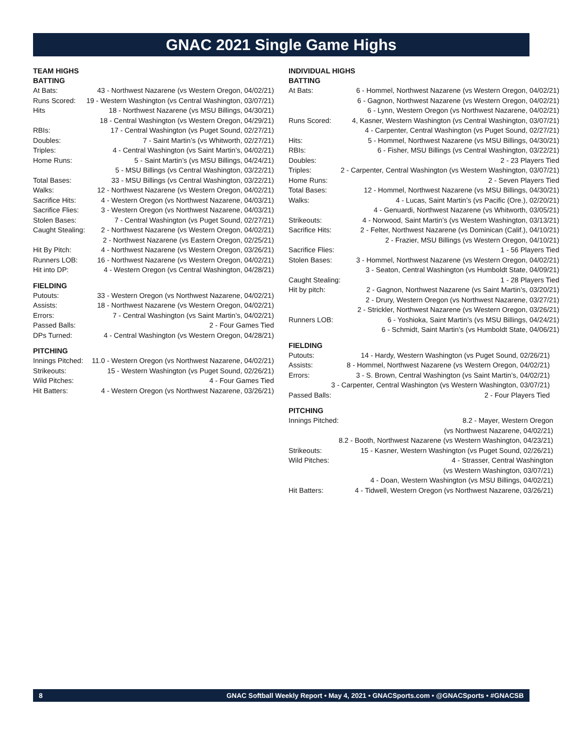GNAC 2021 Single Game Highs
TEAM HIGHS
BATTING
| At Bats: | 43 - Northwest Nazarene (vs Western Oregon, 04/02/21) |
| Runs Scored: | 19 - Western Washington (vs Central Washington, 03/07/21) |
| Hits | 18 - Northwest Nazarene (vs MSU Billings, 04/30/21) |
| | 18 - Central Washington (vs Western Oregon, 04/29/21) |
| RBIs: | 17 - Central Washington (vs Puget Sound, 02/27/21) |
| Doubles: | 7 - Saint Martin’s (vs Whitworth, 02/27/21) |
| Triples: | 4 - Central Washington (vs Saint Martin’s, 04/02/21) |
| Home Runs: | 5 - Saint Martin’s (vs MSU Billings, 04/24/21) |
| | 5 - MSU Billings (vs Central Washington, 03/22/21) |
| Total Bases: | 33 - MSU Billings (vs Central Washington, 03/22/21) |
| Walks: | 12 - Northwest Nazarene (vs Western Oregon, 04/02/21) |
| Sacrifice Hits: | 4 - Western Oregon (vs Northwest Nazarene, 04/03/21) |
| Sacrifice Flies: | 3 - Western Oregon (vs Northwest Nazarene, 04/03/21) |
| Stolen Bases: | 7 - Central Washington (vs Puget Sound, 02/27/21) |
| Caught Stealing: | 2 - Northwest Nazarene (vs Western Oregon, 04/02/21) |
| | 2 - Northwest Nazarene (vs Eastern Oregon, 02/25/21) |
| Hit By Pitch: | 4 - Northwest Nazarene (vs Western Oregon, 03/26/21) |
| Runners LOB: | 16 - Northwest Nazarene (vs Western Oregon, 04/02/21) |
| Hit into DP: | 4 - Western Oregon (vs Central Washington, 04/28/21) |
FIELDING
| Putouts: | 33 - Western Oregon (vs Northwest Nazarene, 04/02/21) |
| Assists: | 18 - Northwest Nazarene (vs Western Oregon, 04/02/21) |
| Errors: | 7 - Central Washington (vs Saint Martin’s, 04/02/21) |
| Passed Balls: | 2 - Four Games Tied |
| DPs Turned: | 4 - Central Washington (vs Western Oregon, 04/28/21) |
PITCHING
| Innings Pitched: | 11.0 - Western Oregon (vs Northwest Nazarene, 04/02/21) |
| Strikeouts: | 15 - Western Washington (vs Puget Sound, 02/26/21) |
| Wild Pitches: | 4 - Four Games Tied |
| Hit Batters: | 4 - Western Oregon (vs Northwest Nazarene, 03/26/21) |
INDIVIDUAL HIGHS
BATTING
| At Bats: | 6 - Hommel, Northwest Nazarene (vs Western Oregon, 04/02/21) |
| | 6 - Gagnon, Northwest Nazarene (vs Western Oregon, 04/02/21) |
| | 6 - Lynn, Western Oregon (vs Northwest Nazarene, 04/02/21) |
| Runs Scored: | 4, Kasner, Western Washington (vs Central Washington, 03/07/21) |
| | 4 - Carpenter, Central Washington (vs Puget Sound, 02/27/21) |
| Hits: | 5 - Hommel, Northwest Nazarene (vs MSU Billings, 04/30/21) |
| RBIs: | 6 - Fisher, MSU Billings (vs Central Washington, 03/22/21) |
| Doubles: | 2 - 23 Players Tied |
| Triples: | 2 - Carpenter, Central Washington (vs Western Washington, 03/07/21) |
| Home Runs: | 2 - Seven Players Tied |
| Total Bases: | 12 - Hommel, Northwest Nazarene (vs MSU Billings, 04/30/21) |
| Walks: | 4 - Lucas, Saint Martin’s (vs Pacific (Ore.), 02/20/21) |
| | 4 - Genuardi, Northwest Nazarene (vs Whitworth, 03/05/21) |
| Strikeouts: | 4 - Norwood, Saint Martin’s (vs Western Washington, 03/13/21) |
| Sacrifice Hits: | 2 - Felter, Northwest Nazarene (vs Dominican (Calif.), 04/10/21) |
| | 2 - Frazier, MSU Billings (vs Western Oregon, 04/10/21) |
| Sacrifice Flies: | 1 - 56 Players Tied |
| Stolen Bases: | 3 - Hommel, Northwest Nazarene (vs Western Oregon, 04/02/21) |
| | 3 - Seaton, Central Washington (vs Humboldt State, 04/09/21) |
| Caught Stealing: | 1 - 28 Players Tied |
| Hit by pitch: | 2 - Gagnon, Northwest Nazarene (vs Saint Martin’s, 03/20/21) |
| | 2 - Drury, Western Oregon (vs Northwest Nazarene, 03/27/21) |
| | 2 - Strickler, Northwest Nazarene (vs Western Oregon, 03/26/21) |
| Runners LOB: | 6 - Yoshioka, Saint Martin’s (vs MSU Billings, 04/24/21) |
| | 6 - Schmidt, Saint Martin’s (vs Humboldt State, 04/06/21) |
FIELDING
| Putouts: | 14 - Hardy, Western Washington (vs Puget Sound, 02/26/21) |
| Assists: | 8 - Hommel, Northwest Nazarene (vs Western Oregon, 04/02/21) |
| Errors: | 3 - S. Brown, Central Washington (vs Saint Martin’s, 04/02/21) |
| | 3 - Carpenter, Central Washington (vs Western Washington, 03/07/21) |
| Passed Balls: | 2 - Four Players Tied |
PITCHING
| Innings Pitched: | 8.2 - Mayer, Western Oregon |
| | (vs Northwest Nazarene, 04/02/21) |
| | 8.2 - Booth, Northwest Nazarene (vs Western Washington, 04/23/21) |
| Strikeouts: | 15 - Kasner, Western Washington (vs Puget Sound, 02/26/21) |
| Wild Pitches: | 4 - Strasser, Central Washington |
| | (vs Western Washington, 03/07/21) |
| | 4 - Doan, Western Washington (vs MSU Billings, 04/02/21) |
| Hit Batters: | 4 - Tidwell, Western Oregon (vs Northwest Nazarene, 03/26/21) |
8 GNAC Softball Weekly Report • May 4, 2021 • GNACSports.com • @GNACSports • #GNACSB